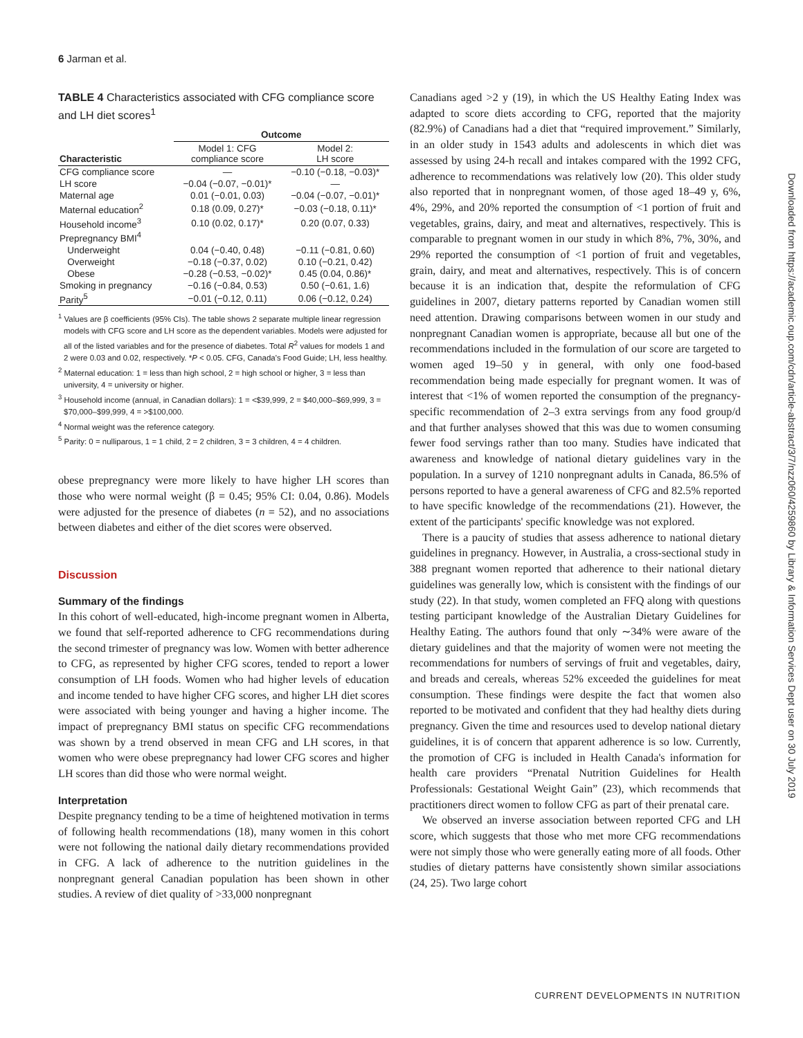6 Jarman et al.
TABLE 4 Characteristics associated with CFG compliance score and LH diet scores<sup>1</sup>
| | Outcome | |
| --- | --- | --- |
| Characteristic | Model 1: CFG compliance score | Model 2: LH score |
| CFG compliance score | — | −0.10 (−0.18, −0.03)* |
| LH score | −0.04 (−0.07, −0.01)* | — |
| Maternal age | 0.01 (−0.01, 0.03) | −0.04 (−0.07, −0.01)* |
| Maternal education<sup>2</sup> | 0.18 (0.09, 0.27)* | −0.03 (−0.18, 0.11)* |
| Household income<sup>3</sup> | 0.10 (0.02, 0.17)* | 0.20 (0.07, 0.33) |
| Prepregnancy BMI<sup>4</sup> | | |
| Underweight | 0.04 (−0.40, 0.48) | −0.11 (−0.81, 0.60) |
| Overweight | −0.18 (−0.37, 0.02) | 0.10 (−0.21, 0.42) |
| Obese | −0.28 (−0.53, −0.02)* | 0.45 (0.04, 0.86)* |
| Smoking in pregnancy | −0.16 (−0.84, 0.53) | 0.50 (−0.61, 1.6) |
| Parity<sup>5</sup> | −0.01 (−0.12, 0.11) | 0.06 (−0.12, 0.24) |
<sup>1</sup> Values are β coefficients (95% CIs). The table shows 2 separate multiple linear regression models with CFG score and LH score as the dependent variables. Models were adjusted for all of the listed variables and for the presence of diabetes. Total R<sup>2</sup> values for models 1 and 2 were 0.03 and 0.02, respectively. *P < 0.05. CFG, Canada's Food Guide; LH, less healthy.
<sup>2</sup> Maternal education: 1 = less than high school, 2 = high school or higher, 3 = less than university, 4 = university or higher.
<sup>3</sup> Household income (annual, in Canadian dollars): 1 = <$39,999, 2 = $40,000–$69,999, 3 = $70,000–$99,999, 4 = >$100,000.
<sup>4</sup> Normal weight was the reference category.
<sup>5</sup> Parity: 0 = nulliparous, 1 = 1 child, 2 = 2 children, 3 = 3 children, 4 = 4 children.
obese prepregnancy were more likely to have higher LH scores than those who were normal weight (β = 0.45; 95% CI: 0.04, 0.86). Models were adjusted for the presence of diabetes (n = 52), and no associations between diabetes and either of the diet scores were observed.
Discussion
Summary of the findings
In this cohort of well-educated, high-income pregnant women in Alberta, we found that self-reported adherence to CFG recommendations during the second trimester of pregnancy was low. Women with better adherence to CFG, as represented by higher CFG scores, tended to report a lower consumption of LH foods. Women who had higher levels of education and income tended to have higher CFG scores, and higher LH diet scores were associated with being younger and having a higher income. The impact of prepregnancy BMI status on specific CFG recommendations was shown by a trend observed in mean CFG and LH scores, in that women who were obese prepregnancy had lower CFG scores and higher LH scores than did those who were normal weight.
Interpretation
Despite pregnancy tending to be a time of heightened motivation in terms of following health recommendations (18), many women in this cohort were not following the national daily dietary recommendations provided in CFG. A lack of adherence to the nutrition guidelines in the nonpregnant general Canadian population has been shown in other studies. A review of diet quality of >33,000 nonpregnant
Canadians aged >2 y (19), in which the US Healthy Eating Index was adapted to score diets according to CFG, reported that the majority (82.9%) of Canadians had a diet that “required improvement.” Similarly, in an older study in 1543 adults and adolescents in which diet was assessed by using 24-h recall and intakes compared with the 1992 CFG, adherence to recommendations was relatively low (20). This older study also reported that in nonpregnant women, of those aged 18–49 y, 6%, 4%, 29%, and 20% reported the consumption of <1 portion of fruit and vegetables, grains, dairy, and meat and alternatives, respectively. This is comparable to pregnant women in our study in which 8%, 7%, 30%, and 29% reported the consumption of <1 portion of fruit and vegetables, grain, dairy, and meat and alternatives, respectively. This is of concern because it is an indication that, despite the reformulation of CFG guidelines in 2007, dietary patterns reported by Canadian women still need attention. Drawing comparisons between women in our study and nonpregnant Canadian women is appropriate, because all but one of the recommendations included in the formulation of our score are targeted to women aged 19–50 y in general, with only one food-based recommendation being made especially for pregnant women. It was of interest that <1% of women reported the consumption of the pregnancy-specific recommendation of 2–3 extra servings from any food group/d and that further analyses showed that this was due to women consuming fewer food servings rather than too many. Studies have indicated that awareness and knowledge of national dietary guidelines vary in the population. In a survey of 1210 nonpregnant adults in Canada, 86.5% of persons reported to have a general awareness of CFG and 82.5% reported to have specific knowledge of the recommendations (21). However, the extent of the participants' specific knowledge was not explored.
There is a paucity of studies that assess adherence to national dietary guidelines in pregnancy. However, in Australia, a cross-sectional study in 388 pregnant women reported that adherence to their national dietary guidelines was generally low, which is consistent with the findings of our study (22). In that study, women completed an FFQ along with questions testing participant knowledge of the Australian Dietary Guidelines for Healthy Eating. The authors found that only ∼34% were aware of the dietary guidelines and that the majority of women were not meeting the recommendations for numbers of servings of fruit and vegetables, dairy, and breads and cereals, whereas 52% exceeded the guidelines for meat consumption. These findings were despite the fact that women also reported to be motivated and confident that they had healthy diets during pregnancy. Given the time and resources used to develop national dietary guidelines, it is of concern that apparent adherence is so low. Currently, the promotion of CFG is included in Health Canada's information for health care providers “Prenatal Nutrition Guidelines for Health Professionals: Gestational Weight Gain” (23), which recommends that practitioners direct women to follow CFG as part of their prenatal care.
We observed an inverse association between reported CFG and LH score, which suggests that those who met more CFG recommendations were not simply those who were generally eating more of all foods. Other studies of dietary patterns have consistently shown similar associations (24, 25). Two large cohort
Downloaded from https://academic.oup.com/cdn/article-abstract/3/7/nzz060/4259860 by Library & Information Services Dept user on 30 July 2019
CURRENT DEVELOPMENTS IN NUTRITION